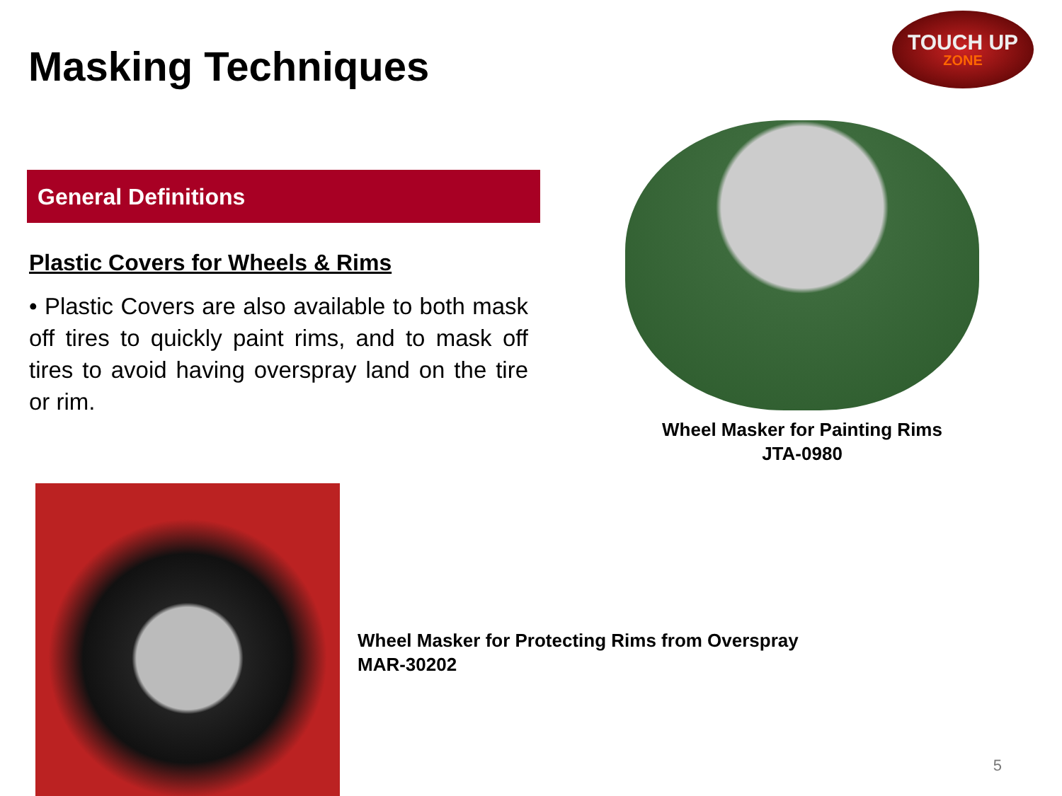Masking Techniques
TOUCH UP
ZONE
General Definitions
Plastic Covers for Wheels & Rims
• Plastic Covers are also available to both mask off tires to quickly paint rims, and to mask off tires to avoid having overspray land on the tire or rim.
Wheel Masker for Painting Rims
JTA-0980
Wheel Masker for Protecting Rims from Overspray
MAR-30202
5